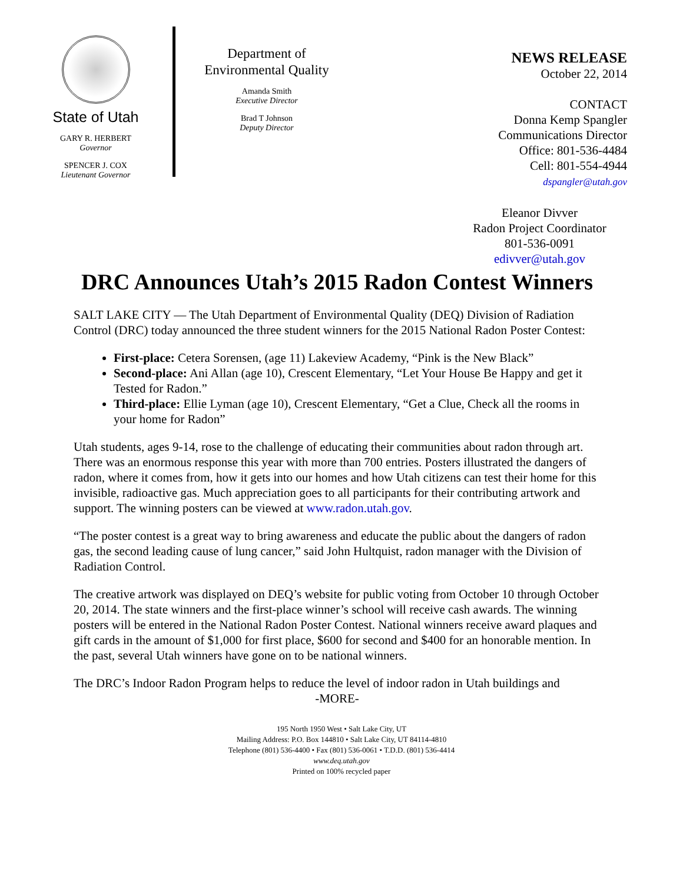State of Utah
GARY R. HERBERT
Governor
SPENCER J. COX
Lieutenant Governor
Department of
Environmental Quality
Amanda Smith
Executive Director
Brad T Johnson
Deputy Director
NEWS RELEASE
October 22, 2014
CONTACT
Donna Kemp Spangler
Communications Director
Office: 801-536-4484
Cell: 801-554-4944
dspangler@utah.gov
Eleanor Divver
Radon Project Coordinator
801-536-0091
edivver@utah.gov
DRC Announces Utah’s 2015 Radon Contest Winners
SALT LAKE CITY — The Utah Department of Environmental Quality (DEQ) Division of Radiation Control (DRC) today announced the three student winners for the 2015 National Radon Poster Contest:
First-place: Cetera Sorensen, (age 11) Lakeview Academy, “Pink is the New Black”
Second-place: Ani Allan (age 10), Crescent Elementary, “Let Your House Be Happy and get it Tested for Radon.”
Third-place: Ellie Lyman (age 10), Crescent Elementary, “Get a Clue, Check all the rooms in your home for Radon”
Utah students, ages 9-14, rose to the challenge of educating their communities about radon through art. There was an enormous response this year with more than 700 entries. Posters illustrated the dangers of radon, where it comes from, how it gets into our homes and how Utah citizens can test their home for this invisible, radioactive gas. Much appreciation goes to all participants for their contributing artwork and support. The winning posters can be viewed at www.radon.utah.gov.
“The poster contest is a great way to bring awareness and educate the public about the dangers of radon gas, the second leading cause of lung cancer,” said John Hultquist, radon manager with the Division of Radiation Control.
The creative artwork was displayed on DEQ’s website for public voting from October 10 through October 20, 2014. The state winners and the first-place winner’s school will receive cash awards. The winning posters will be entered in the National Radon Poster Contest. National winners receive award plaques and gift cards in the amount of $1,000 for first place, $600 for second and $400 for an honorable mention. In the past, several Utah winners have gone on to be national winners.
The DRC’s Indoor Radon Program helps to reduce the level of indoor radon in Utah buildings and
-MORE-
195 North 1950 West • Salt Lake City, UT
Mailing Address: P.O. Box 144810 • Salt Lake City, UT 84114-4810
Telephone (801) 536-4400 • Fax (801) 536-0061 • T.D.D. (801) 536-4414
www.deq.utah.gov
Printed on 100% recycled paper